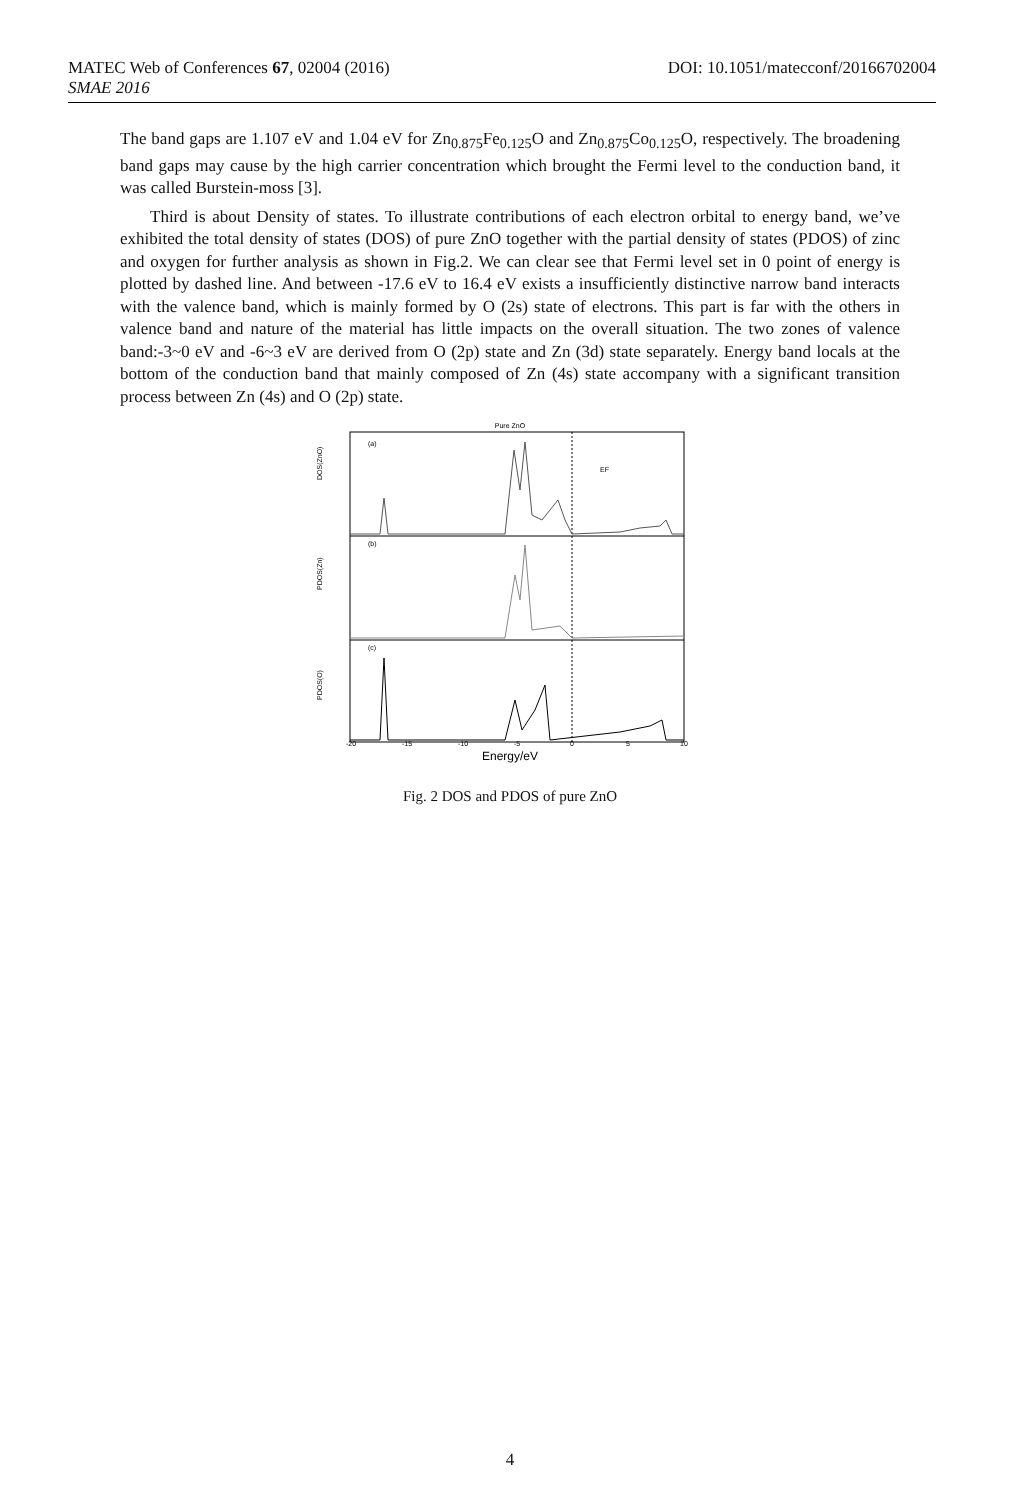DOI: 10.1051/matecconf/20166702004 MATEC Web of Conferences 67, 02004 (2016)
SMAE 2016
The band gaps are 1.107 eV and 1.04 eV for Zn<sub>0.875</sub>Fe<sub>0.125</sub>O and Zn<sub>0.875</sub>Co<sub>0.125</sub>O, respectively. The broadening band gaps may cause by the high carrier concentration which brought the Fermi level to the conduction band, it was called Burstein-moss [3].
Third is about Density of states. To illustrate contributions of each electron orbital to energy band, we’ve exhibited the total density of states (DOS) of pure ZnO together with the partial density of states (PDOS) of zinc and oxygen for further analysis as shown in Fig.2. We can clear see that Fermi level set in 0 point of energy is plotted by dashed line. And between -17.6 eV to 16.4 eV exists a insufficiently distinctive narrow band interacts with the valence band, which is mainly formed by O (2s) state of electrons. This part is far with the others in valence band and nature of the material has little impacts on the overall situation. The two zones of valence band:-3~0 eV and -6~3 eV are derived from O (2p) state and Zn (3d) state separately. Energy band locals at the bottom of the conduction band that mainly composed of Zn (4s) state accompany with a significant transition process between Zn (4s) and O (2p) state.
Pure ZnO
(a)
(b)
(c)
EF
DOS(ZnO)
PDOS(Zn)
PDOS(O)
-20
-15
-10
-5
0
5
10
Energy/eV
Fig. 2 DOS and PDOS of pure ZnO
4